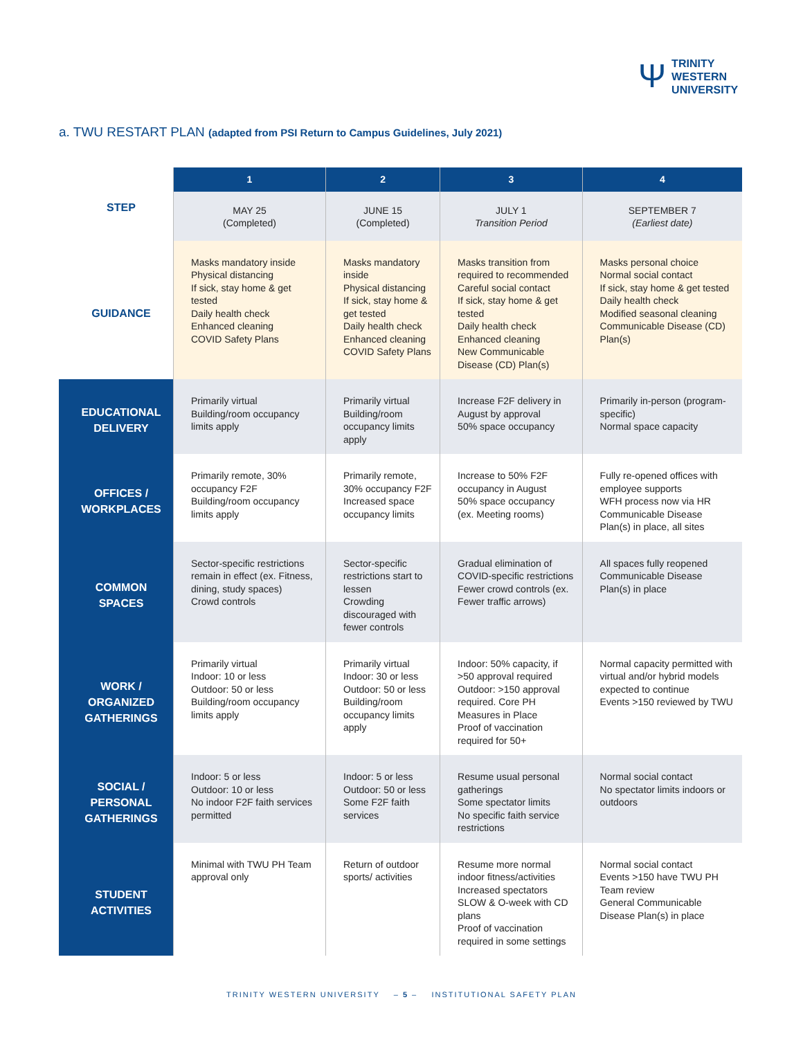Ψ
TRINITY
WESTERN
UNIVERSITY
a. TWU RESTART PLAN (adapted from PSI Return to Campus Guidelines, July 2021)
| STEP | 1 | 2 | 3 | 4 |
| --- | --- | --- | --- | --- |
| | MAY 25 (Completed) | JUNE 15 (Completed) | JULY 1 Transition Period | SEPTEMBER 7 (Earliest date) |
| GUIDANCE | Masks mandatory inside Physical distancing If sick, stay home & get tested Daily health check Enhanced cleaning COVID Safety Plans | Masks mandatory inside Physical distancing If sick, stay home & get tested Daily health check Enhanced cleaning COVID Safety Plans | Masks transition from required to recommended Careful social contact If sick, stay home & get tested Daily health check Enhanced cleaning New Communicable Disease (CD) Plan(s) | Masks personal choice Normal social contact If sick, stay home & get tested Daily health check Modified seasonal cleaning Communicable Disease (CD) Plan(s) |
| EDUCATIONAL DELIVERY | Primarily virtual Building/room occupancy limits apply | Primarily virtual Building/room occupancy limits apply | Increase F2F delivery in August by approval 50% space occupancy | Primarily in-person (program-specific) Normal space capacity |
| OFFICES / WORKPLACES | Primarily remote, 30% occupancy F2F Building/room occupancy limits apply | Primarily remote, 30% occupancy F2F Increased space occupancy limits | Increase to 50% F2F occupancy in August 50% space occupancy (ex. Meeting rooms) | Fully re-opened offices with employee supports WFH process now via HR Communicable Disease Plan(s) in place, all sites |
| COMMON SPACES | Sector-specific restrictions remain in effect (ex. Fitness, dining, study spaces) Crowd controls | Sector-specific restrictions start to lessen Crowding discouraged with fewer controls | Gradual elimination of COVID-specific restrictions Fewer crowd controls (ex. Fewer traffic arrows) | All spaces fully reopened Communicable Disease Plan(s) in place |
| WORK / ORGANIZED GATHERINGS | Primarily virtual Indoor: 10 or less Outdoor: 50 or less Building/room occupancy limits apply | Primarily virtual Indoor: 30 or less Outdoor: 50 or less Building/room occupancy limits apply | Indoor: 50% capacity, if >50 approval required Outdoor: >150 approval required. Core PH Measures in Place Proof of vaccination required for 50+ | Normal capacity permitted with virtual and/or hybrid models expected to continue Events >150 reviewed by TWU |
| SOCIAL / PERSONAL GATHERINGS | Indoor: 5 or less Outdoor: 10 or less No indoor F2F faith services permitted | Indoor: 5 or less Outdoor: 50 or less Some F2F faith services | Resume usual personal gatherings Some spectator limits No specific faith service restrictions | Normal social contact No spectator limits indoors or outdoors |
| STUDENT ACTIVITIES | Minimal with TWU PH Team approval only | Return of outdoor sports/ activities | Resume more normal indoor fitness/activities Increased spectators SLOW & O-week with CD plans Proof of vaccination required in some settings | Normal social contact Events >150 have TWU PH Team review General Communicable Disease Plan(s) in place |
TRINITY WESTERN UNIVERSITY – 5 – INSTITUTIONAL SAFETY PLAN